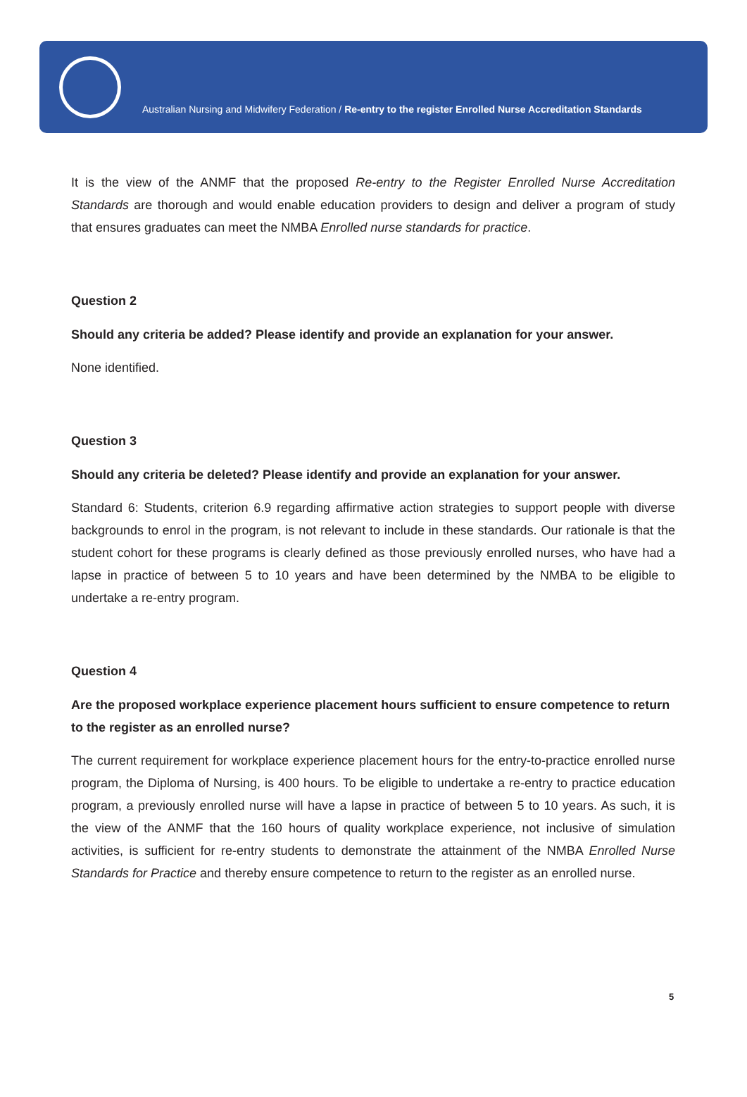Australian Nursing and Midwifery Federation / Re-entry to the register Enrolled Nurse Accreditation Standards
It is the view of the ANMF that the proposed Re-entry to the Register Enrolled Nurse Accreditation Standards are thorough and would enable education providers to design and deliver a program of study that ensures graduates can meet the NMBA Enrolled nurse standards for practice.
Question 2
Should any criteria be added? Please identify and provide an explanation for your answer.
None identified.
Question 3
Should any criteria be deleted? Please identify and provide an explanation for your answer.
Standard 6: Students, criterion 6.9 regarding affirmative action strategies to support people with diverse backgrounds to enrol in the program, is not relevant to include in these standards. Our rationale is that the student cohort for these programs is clearly defined as those previously enrolled nurses, who have had a lapse in practice of between 5 to 10 years and have been determined by the NMBA to be eligible to undertake a re-entry program.
Question 4
Are the proposed workplace experience placement hours sufficient to ensure competence to return to the register as an enrolled nurse?
The current requirement for workplace experience placement hours for the entry-to-practice enrolled nurse program, the Diploma of Nursing, is 400 hours. To be eligible to undertake a re-entry to practice education program, a previously enrolled nurse will have a lapse in practice of between 5 to 10 years. As such, it is the view of the ANMF that the 160 hours of quality workplace experience, not inclusive of simulation activities, is sufficient for re-entry students to demonstrate the attainment of the NMBA Enrolled Nurse Standards for Practice and thereby ensure competence to return to the register as an enrolled nurse.
5